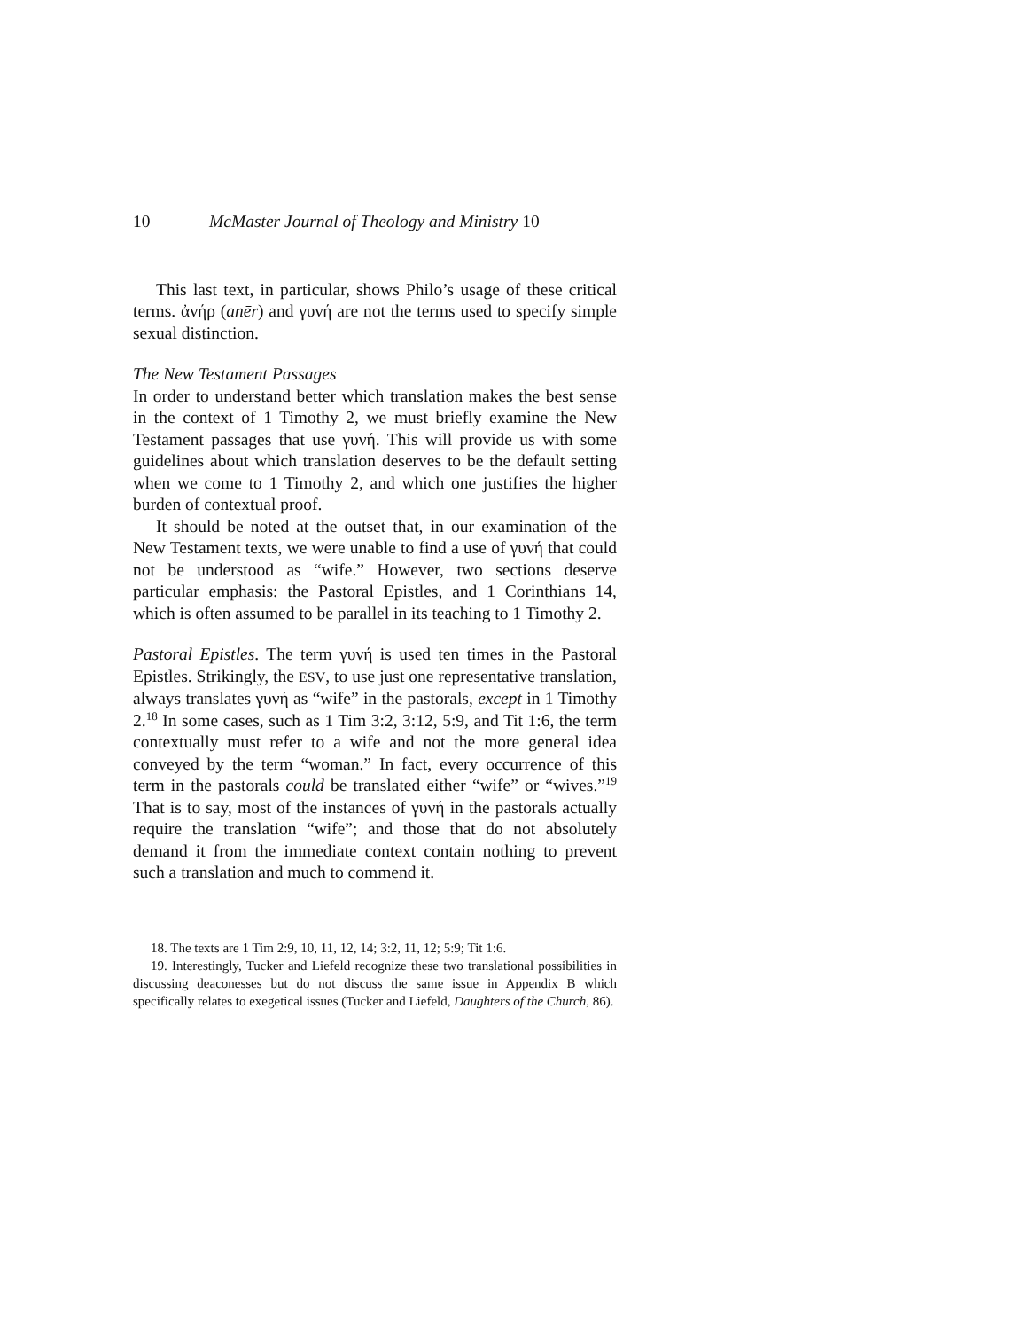10 McMaster Journal of Theology and Ministry 10
This last text, in particular, shows Philo’s usage of these critical terms. ἀνήρ (anēr) and γυνή are not the terms used to specify simple sexual distinction.
The New Testament Passages
In order to understand better which translation makes the best sense in the context of 1 Timothy 2, we must briefly examine the New Testament passages that use γυνή. This will provide us with some guidelines about which translation deserves to be the default setting when we come to 1 Timothy 2, and which one justifies the higher burden of contextual proof.
It should be noted at the outset that, in our examination of the New Testament texts, we were unable to find a use of γυνή that could not be understood as “wife.” However, two sections deserve particular emphasis: the Pastoral Epistles, and 1 Corinthians 14, which is often assumed to be parallel in its teaching to 1 Timothy 2.
Pastoral Epistles. The term γυνή is used ten times in the Pastoral Epistles. Strikingly, the ESV, to use just one representative translation, always translates γυνή as “wife” in the pastorals, except in 1 Timothy 2.<sup>18</sup> In some cases, such as 1 Tim 3:2, 3:12, 5:9, and Tit 1:6, the term contextually must refer to a wife and not the more general idea conveyed by the term “woman.” In fact, every occurrence of this term in the pastorals could be translated either “wife” or “wives.”<sup>19</sup> That is to say, most of the instances of γυνή in the pastorals actually require the translation “wife”; and those that do not absolutely demand it from the immediate context contain nothing to prevent such a translation and much to commend it.
18. The texts are 1 Tim 2:9, 10, 11, 12, 14; 3:2, 11, 12; 5:9; Tit 1:6.
19. Interestingly, Tucker and Liefeld recognize these two translational possibilities in discussing deaconesses but do not discuss the same issue in Appendix B which specifically relates to exegetical issues (Tucker and Liefeld, Daughters of the Church, 86).